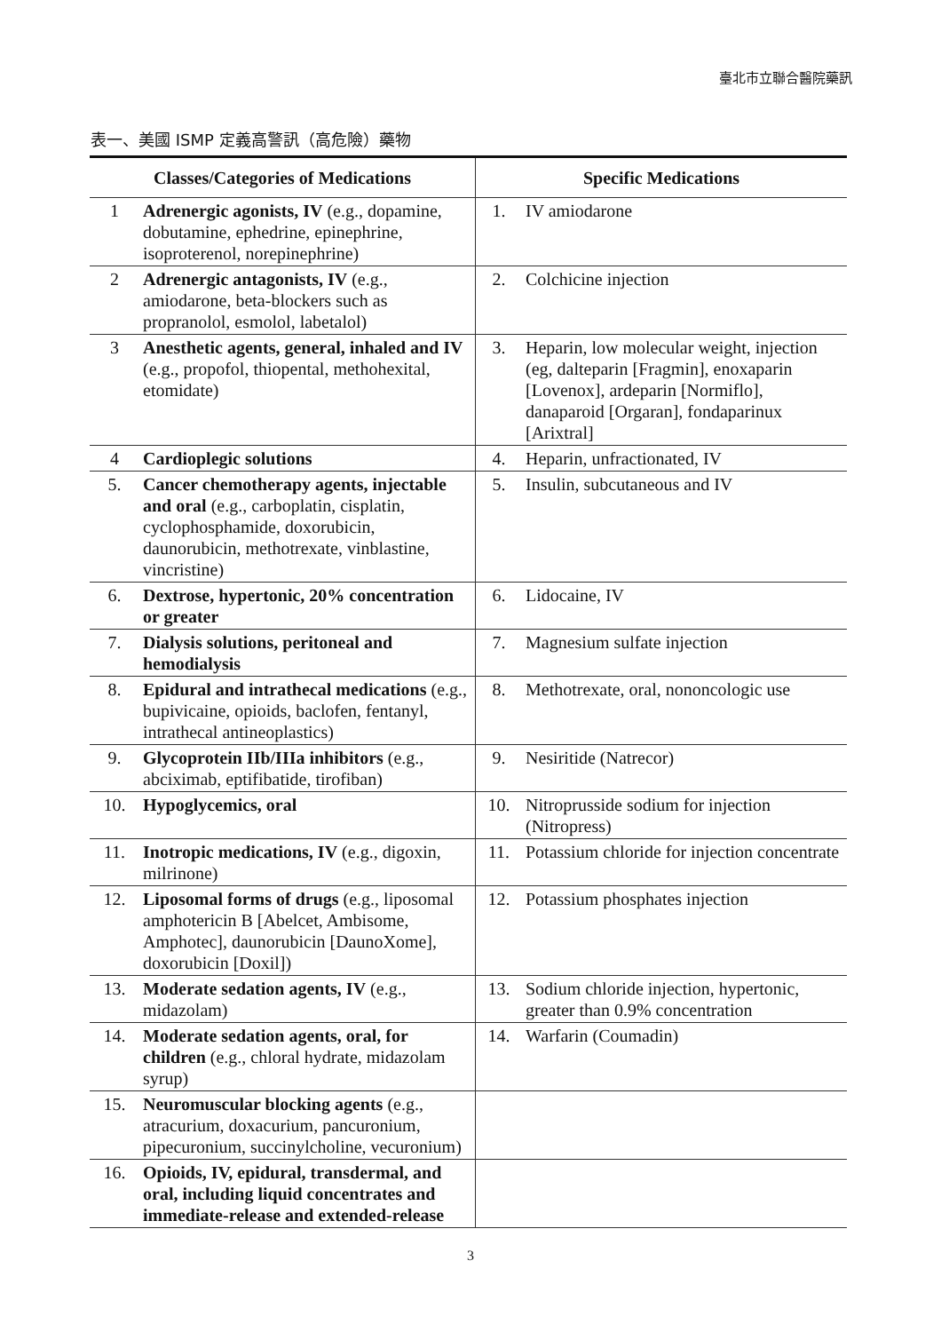臺北市立聯合醫院藥訊
表一、美國 ISMP 定義高警訊（高危險）藥物
| Classes/Categories of Medications | | Specific Medications | |
| --- | --- | --- | --- |
| 1 | Adrenergic agonists, IV (e.g., dopamine, dobutamine, ephedrine, epinephrine, isoproterenol, norepinephrine) | 1. | IV amiodarone |
| 2 | Adrenergic antagonists, IV (e.g., amiodarone, beta-blockers such as propranolol, esmolol, labetalol) | 2. | Colchicine injection |
| 3 | Anesthetic agents, general, inhaled and IV (e.g., propofol, thiopental, methohexital, etomidate) | 3. | Heparin, low molecular weight, injection (eg, dalteparin [Fragmin], enoxaparin [Lovenox], ardeparin [Normiflo], danaparoid [Orgaran], fondaparinux [Arixtral] |
| 4 | Cardioplegic solutions | 4. | Heparin, unfractionated, IV |
| 5. | Cancer chemotherapy agents, injectable and oral (e.g., carboplatin, cisplatin, cyclophosphamide, doxorubicin, daunorubicin, methotrexate, vinblastine, vincristine) | 5. | Insulin, subcutaneous and IV |
| 6. | Dextrose, hypertonic, 20% concentration or greater | 6. | Lidocaine, IV |
| 7. | Dialysis solutions, peritoneal and hemodialysis | 7. | Magnesium sulfate injection |
| 8. | Epidural and intrathecal medications (e.g., bupivicaine, opioids, baclofen, fentanyl, intrathecal antineoplastics) | 8. | Methotrexate, oral, nononcologic use |
| 9. | Glycoprotein IIb/IIIa inhibitors (e.g., abciximab, eptifibatide, tirofiban) | 9. | Nesiritide (Natrecor) |
| 10. | Hypoglycemics, oral | 10. | Nitroprusside sodium for injection (Nitropress) |
| 11. | Inotropic medications, IV (e.g., digoxin, milrinone) | 11. | Potassium chloride for injection concentrate |
| 12. | Liposomal forms of drugs (e.g., liposomal amphotericin B [Abelcet, Ambisome, Amphotec], daunorubicin [DaunoXome], doxorubicin [Doxil]) | 12. | Potassium phosphates injection |
| 13. | Moderate sedation agents, IV (e.g., midazolam) | 13. | Sodium chloride injection, hypertonic, greater than 0.9% concentration |
| 14. | Moderate sedation agents, oral, for children (e.g., chloral hydrate, midazolam syrup) | 14. | Warfarin (Coumadin) |
| 15. | Neuromuscular blocking agents (e.g., atracurium, doxacurium, pancuronium, pipecuronium, succinylcholine, vecuronium) | | |
| 16. | Opioids, IV, epidural, transdermal, and oral, including liquid concentrates and immediate-release and extended-release | | |
3